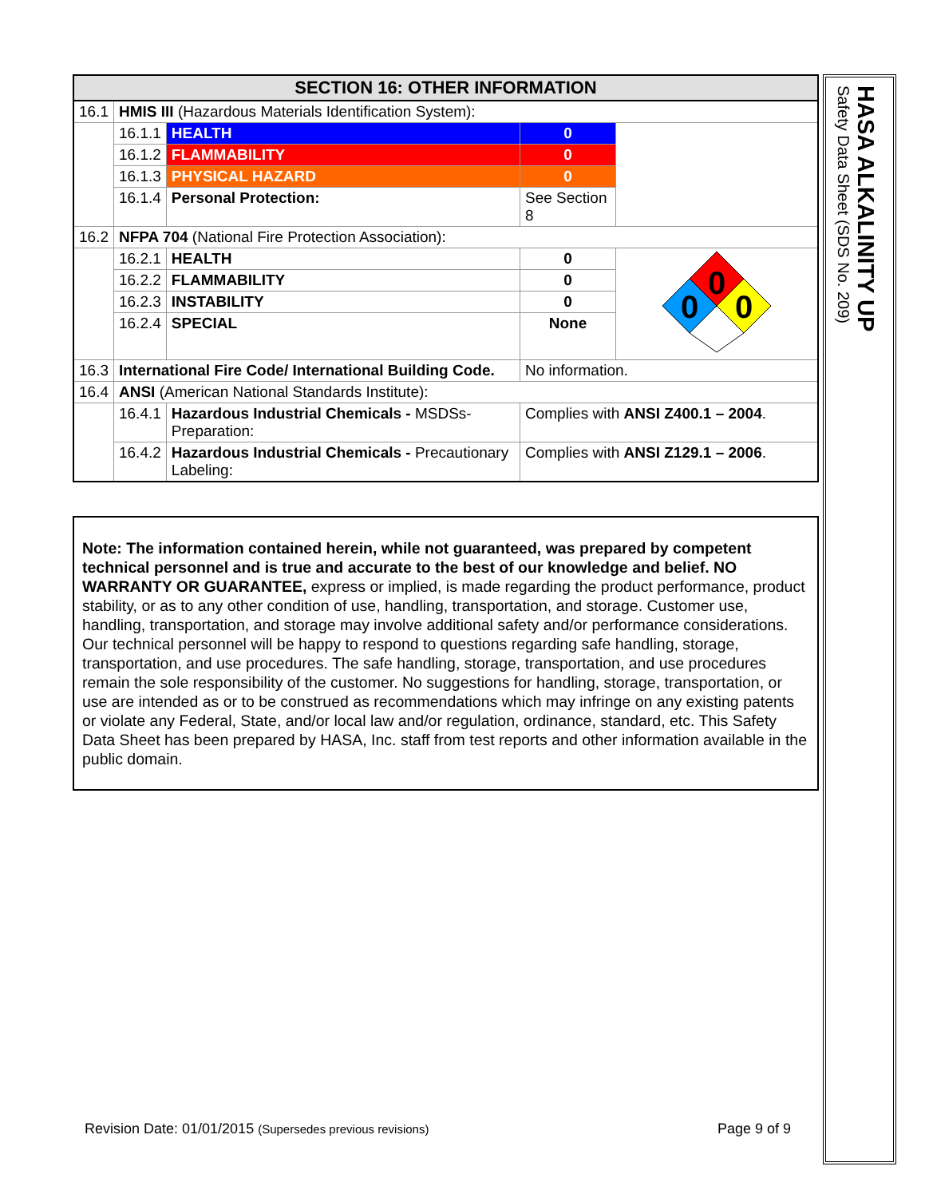| SECTION 16: OTHER INFORMATION | | | | |
| 16.1 | HMIS III (Hazardous Materials Identification System): | | | |
| | 16.1.1 | HEALTH | 0 | |
| | 16.1.2 | FLAMMABILITY | 0 | |
| | 16.1.3 | PHYSICAL HAZARD | 0 | |
| | 16.1.4 | Personal Protection: | See Section 8 | |
| 16.2 | NFPA 704 (National Fire Protection Association): | | | |
| | 16.2.1 | HEALTH | 0 | 0 0 0 |
| | 16.2.2 | FLAMMABILITY | 0 | |
| | 16.2.3 | INSTABILITY | 0 | |
| | 16.2.4 | SPECIAL | None | |
| 16.3 | International Fire Code/ International Building Code. | | No information. | |
| 16.4 | ANSI (American National Standards Institute): | | | |
| | 16.4.1 | Hazardous Industrial Chemicals - MSDSs-Preparation: | Complies with ANSI Z400.1 – 2004 . | |
| | 16.4.2 | Hazardous Industrial Chemicals - Precautionary Labeling: | Complies with ANSI Z129.1 – 2006 . | |
Note: The information contained herein, while not guaranteed, was prepared by competent technical personnel and is true and accurate to the best of our knowledge and belief. NO WARRANTY OR GUARANTEE, express or implied, is made regarding the product performance, product stability, or as to any other condition of use, handling, transportation, and storage. Customer use, handling, transportation, and storage may involve additional safety and/or performance considerations. Our technical personnel will be happy to respond to questions regarding safe handling, storage, transportation, and use procedures. The safe handling, storage, transportation, and use procedures remain the sole responsibility of the customer. No suggestions for handling, storage, transportation, or use are intended as or to be construed as recommendations which may infringe on any existing patents or violate any Federal, State, and/or local law and/or regulation, ordinance, standard, etc. This Safety Data Sheet has been prepared by HASA, Inc. staff from test reports and other information available in the public domain.
HASA ALKALINITY UP
Safety Data Sheet (SDS No. 209)
Revision Date: 01/01/2015 (Supersedes previous revisions) Page 9 of 9